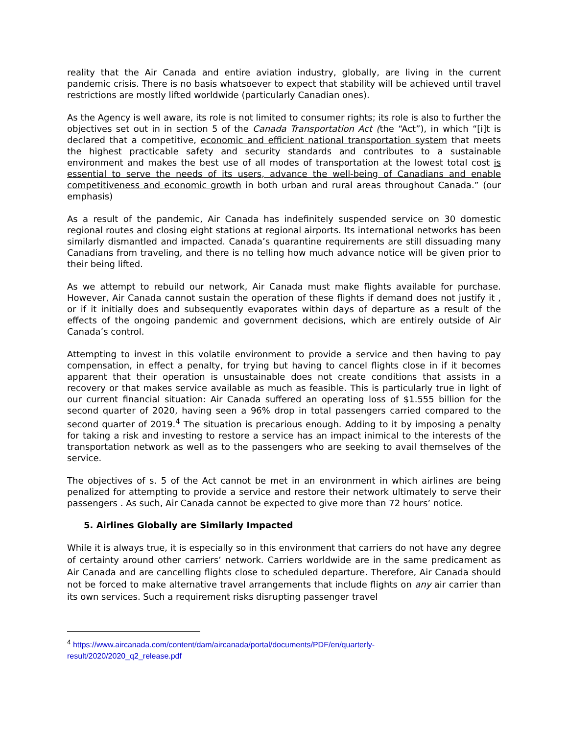reality that the Air Canada and entire aviation industry, globally, are living in the current pandemic crisis. There is no basis whatsoever to expect that stability will be achieved until travel restrictions are mostly lifted worldwide (particularly Canadian ones).
As the Agency is well aware, its role is not limited to consumer rights; its role is also to further the objectives set out in in section 5 of the Canada Transportation Act (the “Act”), in which “[i]t is declared that a competitive, economic and efficient national transportation system that meets the highest practicable safety and security standards and contributes to a sustainable environment and makes the best use of all modes of transportation at the lowest total cost is essential to serve the needs of its users, advance the well-being of Canadians and enable competitiveness and economic growth in both urban and rural areas throughout Canada.” (our emphasis)
As a result of the pandemic, Air Canada has indefinitely suspended service on 30 domestic regional routes and closing eight stations at regional airports. Its international networks has been similarly dismantled and impacted. Canada’s quarantine requirements are still dissuading many Canadians from traveling, and there is no telling how much advance notice will be given prior to their being lifted.
As we attempt to rebuild our network, Air Canada must make flights available for purchase. However, Air Canada cannot sustain the operation of these flights if demand does not justify it , or if it initially does and subsequently evaporates within days of departure as a result of the effects of the ongoing pandemic and government decisions, which are entirely outside of Air Canada’s control.
Attempting to invest in this volatile environment to provide a service and then having to pay compensation, in effect a penalty, for trying but having to cancel flights close in if it becomes apparent that their operation is unsustainable does not create conditions that assists in a recovery or that makes service available as much as feasible. This is particularly true in light of our current financial situation: Air Canada suffered an operating loss of $1.555 billion for the second quarter of 2020, having seen a 96% drop in total passengers carried compared to the second quarter of 2019.<sup>4</sup> The situation is precarious enough. Adding to it by imposing a penalty for taking a risk and investing to restore a service has an impact inimical to the interests of the transportation network as well as to the passengers who are seeking to avail themselves of the service.
The objectives of s. 5 of the Act cannot be met in an environment in which airlines are being penalized for attempting to provide a service and restore their network ultimately to serve their passengers . As such, Air Canada cannot be expected to give more than 72 hours’ notice.
5. Airlines Globally are Similarly Impacted
While it is always true, it is especially so in this environment that carriers do not have any degree of certainty around other carriers’ network. Carriers worldwide are in the same predicament as Air Canada and are cancelling flights close to scheduled departure. Therefore, Air Canada should not be forced to make alternative travel arrangements that include flights on any air carrier than its own services. Such a requirement risks disrupting passenger travel
<sup>4</sup> https://www.aircanada.com/content/dam/aircanada/portal/documents/PDF/en/quarterly-result/2020/2020_q2_release.pdf